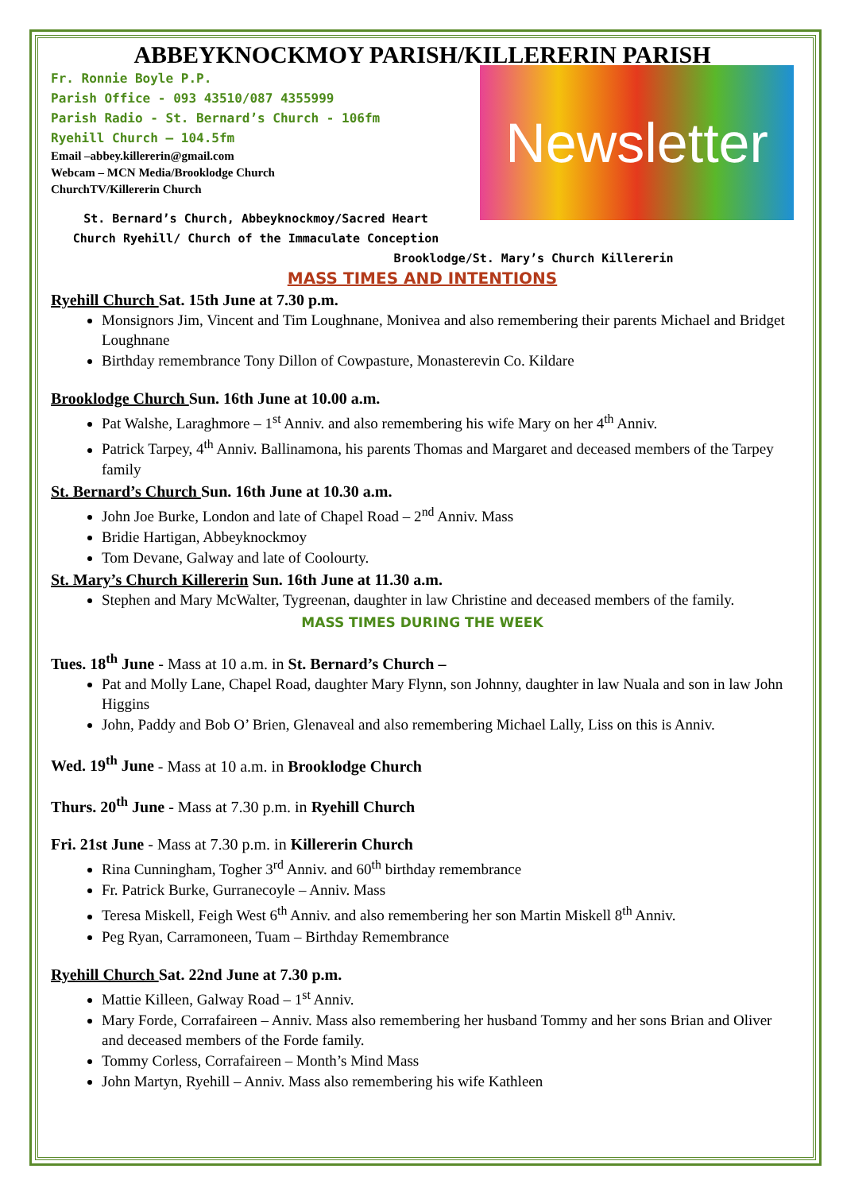ABBEYKNOCKMOY PARISH/KILLERERIN PARISH
Fr. Ronnie Boyle P.P.
Parish Office - 093 43510/087 4355999
Parish Radio - St. Bernard’s Church - 106fm
Ryehill Church – 104.5fm
Email –abbey.killererin@gmail.com
Webcam – MCN Media/Brooklodge Church
ChurchTV/Killererin Church
St. Bernard’s Church, Abbeyknockmoy/Sacred Heart Church Ryehill/ Church of the Immaculate Conception
Newsletter
Brooklodge/St. Mary’s Church Killererin
MASS TIMES AND INTENTIONS
Ryehill Church Sat. 15th June at 7.30 p.m.
Monsignors Jim, Vincent and Tim Loughnane, Monivea and also remembering their parents Michael and Bridget Loughnane
Birthday remembrance Tony Dillon of Cowpasture, Monasterevin Co. Kildare
Brooklodge Church Sun. 16th June at 10.00 a.m.
Pat Walshe, Laraghmore – 1<sup>st</sup> Anniv. and also remembering his wife Mary on her 4<sup>th</sup> Anniv.
Patrick Tarpey, 4<sup>th</sup> Anniv. Ballinamona, his parents Thomas and Margaret and deceased members of the Tarpey family
St. Bernard’s Church Sun. 16th June at 10.30 a.m.
John Joe Burke, London and late of Chapel Road – 2<sup>nd</sup> Anniv. Mass
Bridie Hartigan, Abbeyknockmoy
Tom Devane, Galway and late of Coolourty.
St. Mary’s Church Killererin Sun. 16th June at 11.30 a.m.
Stephen and Mary McWalter, Tygreenan, daughter in law Christine and deceased members of the family.
MASS TIMES DURING THE WEEK
Tues. 18<sup>th</sup> June - Mass at 10 a.m. in St. Bernard’s Church –
Pat and Molly Lane, Chapel Road, daughter Mary Flynn, son Johnny, daughter in law Nuala and son in law John Higgins
John, Paddy and Bob O’ Brien, Glenaveal and also remembering Michael Lally, Liss on this is Anniv.
Wed. 19<sup>th</sup> June - Mass at 10 a.m. in Brooklodge Church
Thurs. 20<sup>th</sup> June - Mass at 7.30 p.m. in Ryehill Church
Fri. 21st June - Mass at 7.30 p.m. in Killererin Church
Rina Cunningham, Togher 3<sup>rd</sup> Anniv. and 60<sup>th</sup> birthday remembrance
Fr. Patrick Burke, Gurranecoyle – Anniv. Mass
Teresa Miskell, Feigh West 6<sup>th</sup> Anniv. and also remembering her son Martin Miskell 8<sup>th</sup> Anniv.
Peg Ryan, Carramoneen, Tuam – Birthday Remembrance
Ryehill Church Sat. 22nd June at 7.30 p.m.
Mattie Killeen, Galway Road – 1<sup>st</sup> Anniv.
Mary Forde, Corrafaireen – Anniv. Mass also remembering her husband Tommy and her sons Brian and Oliver and deceased members of the Forde family.
Tommy Corless, Corrafaireen – Month’s Mind Mass
John Martyn, Ryehill – Anniv. Mass also remembering his wife Kathleen